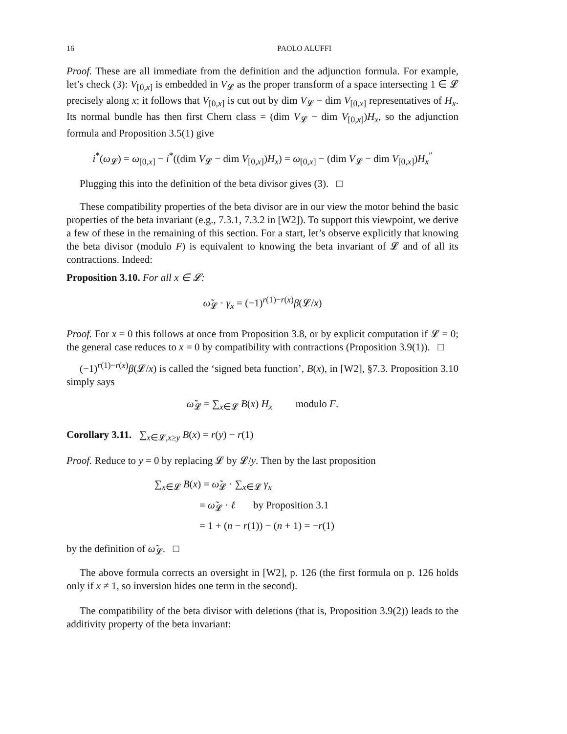16 PAOLO ALUFFI
Proof. These are all immediate from the definition and the adjunction formula. For example, let’s check (3): V<sub>[0,x]</sub> is embedded in V<sub>𝓛</sub> as the proper transform of a space intersecting 1 ∈ 𝓛 precisely along x; it follows that V<sub>[0,x]</sub> is cut out by dim V<sub>𝓛</sub> − dim V<sub>[0,x]</sub> representatives of H<sub>x</sub>. Its normal bundle has then first Chern class = (dim V<sub>𝓛</sub> − dim V<sub>[0,x]</sub>)H<sub>x</sub>, so the adjunction formula and Proposition 3.5(1) give
i<sup>*</sup>(ω<sub>𝓛</sub>) = ω<sub>[0,x]</sub> − i<sup>*</sup>((dim V<sub>𝓛</sub> − dim V<sub>[0,x]</sub>)H<sub>x</sub>) = ω<sub>[0,x]</sub> − (dim V<sub>𝓛</sub> − dim V<sub>[0,x]</sub>)H<sub>x</sub><sup>″</sup>
Plugging this into the definition of the beta divisor gives (3). □
These compatibility properties of the beta divisor are in our view the motor behind the basic properties of the beta invariant (e.g., 7.3.1, 7.3.2 in [W2]). To support this viewpoint, we derive a few of these in the remaining of this section. For a start, let’s observe explicitly that knowing the beta divisor (modulo F) is equivalent to knowing the beta invariant of 𝓛 and of all its contractions. Indeed:
Proposition 3.10. For all x ∈ 𝓛:
ω̃<sub>𝓛</sub> · γ<sub>x</sub> = (−1)<sup>r(1)−r(x)</sup>β(𝓛/x)
Proof. For x = 0 this follows at once from Proposition 3.8, or by explicit computation if 𝓛 = 0; the general case reduces to x = 0 by compatibility with contractions (Proposition 3.9(1)). □
(−1)<sup>r(1)−r(x)</sup>β(𝓛/x) is called the ‘signed beta function’, B(x), in [W2], §7.3. Proposition 3.10 simply says
ω̃<sub>𝓛</sub> = ∑<sub>x∈𝓛</sub> B(x) H<sub>x</sub> modulo F.
Corollary 3.11. ∑<sub>x∈𝓛,x≥y</sub> B(x) = r(y) − r(1)
Proof. Reduce to y = 0 by replacing 𝓛 by 𝓛/y. Then by the last proposition
∑<sub>x∈𝓛</sub> B(x) = ω̃<sub>𝓛</sub> · ∑<sub>x∈𝓛</sub> γ<sub>x</sub>
= ω̃<sub>𝓛</sub> · ℓ by Proposition 3.1
= 1 + (n − r(1)) − (n + 1) = −r(1)
by the definition of ω̃<sub>𝓛</sub>. □
The above formula corrects an oversight in [W2], p. 126 (the first formula on p. 126 holds only if x ≠ 1, so inversion hides one term in the second).
The compatibility of the beta divisor with deletions (that is, Proposition 3.9(2)) leads to the additivity property of the beta invariant: